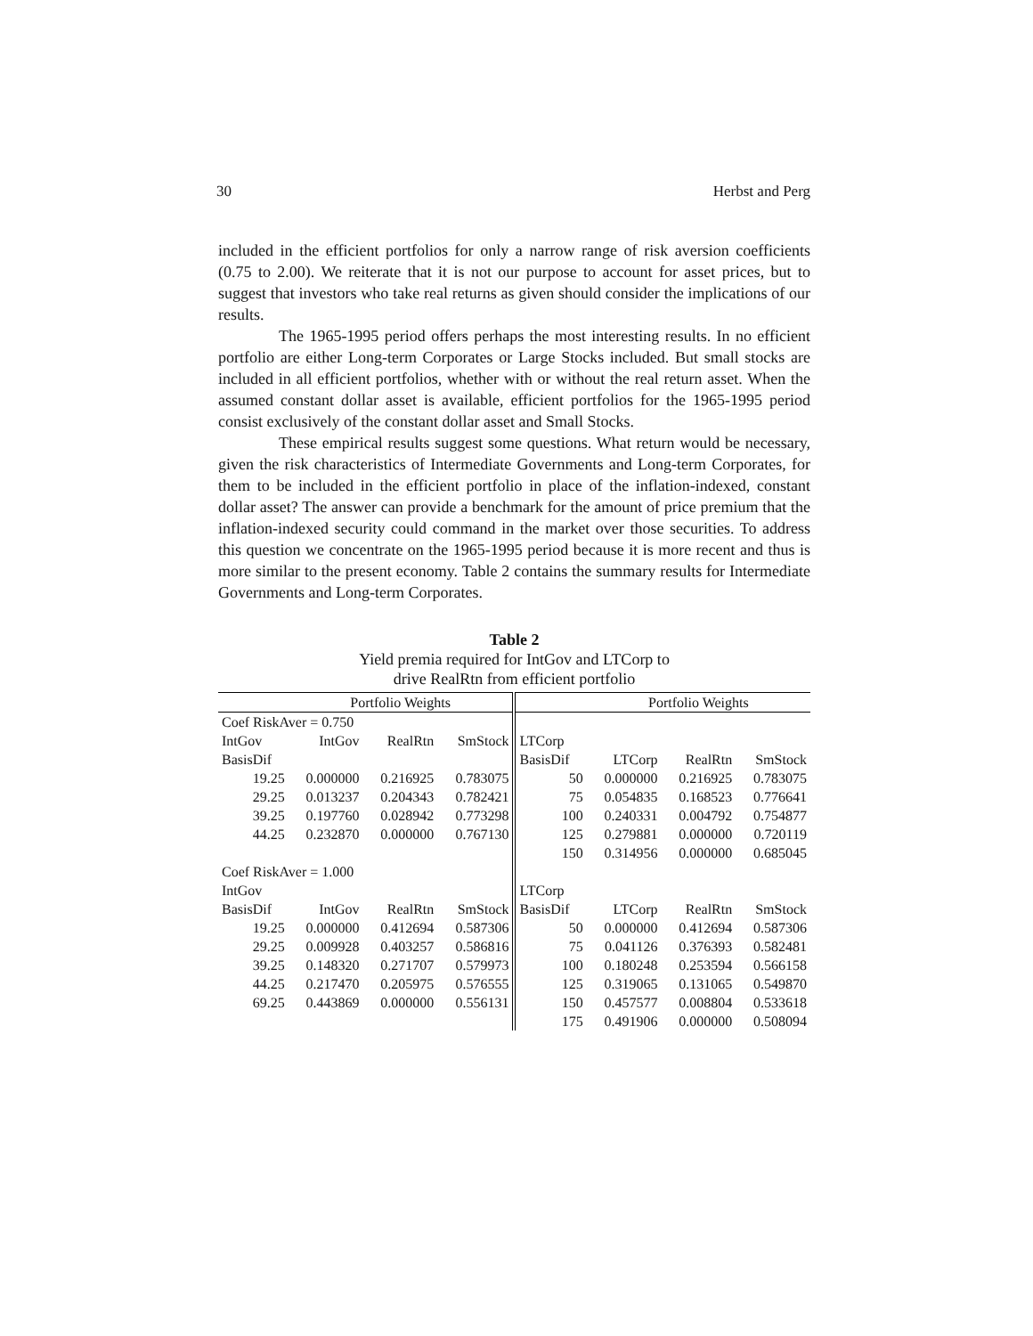30 Herbst and Perg
included in the efficient portfolios for only a narrow range of risk aversion coefficients (0.75 to 2.00). We reiterate that it is not our purpose to account for asset prices, but to suggest that investors who take real returns as given should consider the implications of our results.
The 1965-1995 period offers perhaps the most interesting results. In no efficient portfolio are either Long-term Corporates or Large Stocks included. But small stocks are included in all efficient portfolios, whether with or without the real return asset. When the assumed constant dollar asset is available, efficient portfolios for the 1965-1995 period consist exclusively of the constant dollar asset and Small Stocks.
These empirical results suggest some questions. What return would be necessary, given the risk characteristics of Intermediate Governments and Long-term Corporates, for them to be included in the efficient portfolio in place of the inflation-indexed, constant dollar asset? The answer can provide a benchmark for the amount of price premium that the inflation-indexed security could command in the market over those securities. To address this question we concentrate on the 1965-1995 period because it is more recent and thus is more similar to the present economy. Table 2 contains the summary results for Intermediate Governments and Long-term Corporates.
Table 2
Yield premia required for IntGov and LTCorp to
drive RealRtn from efficient portfolio
| | Portfolio Weights | | | | Portfolio Weights | | |
| Coef RiskAver = 0.750 | | | | | | | |
| IntGov | IntGov | RealRtn | SmStock | LTCorp | | | |
| BasisDif | | | | BasisDif | LTCorp | RealRtn | SmStock |
| 19.25 | 0.000000 | 0.216925 | 0.783075 | 50 | 0.000000 | 0.216925 | 0.783075 |
| 29.25 | 0.013237 | 0.204343 | 0.782421 | 75 | 0.054835 | 0.168523 | 0.776641 |
| 39.25 | 0.197760 | 0.028942 | 0.773298 | 100 | 0.240331 | 0.004792 | 0.754877 |
| 44.25 | 0.232870 | 0.000000 | 0.767130 | 125 | 0.279881 | 0.000000 | 0.720119 |
| | | | | 150 | 0.314956 | 0.000000 | 0.685045 |
| Coef RiskAver = 1.000 | | | | | | | |
| IntGov | | | | LTCorp | | | |
| BasisDif | IntGov | RealRtn | SmStock | BasisDif | LTCorp | RealRtn | SmStock |
| 19.25 | 0.000000 | 0.412694 | 0.587306 | 50 | 0.000000 | 0.412694 | 0.587306 |
| 29.25 | 0.009928 | 0.403257 | 0.586816 | 75 | 0.041126 | 0.376393 | 0.582481 |
| 39.25 | 0.148320 | 0.271707 | 0.579973 | 100 | 0.180248 | 0.253594 | 0.566158 |
| 44.25 | 0.217470 | 0.205975 | 0.576555 | 125 | 0.319065 | 0.131065 | 0.549870 |
| 69.25 | 0.443869 | 0.000000 | 0.556131 | 150 | 0.457577 | 0.008804 | 0.533618 |
| | | | | 175 | 0.491906 | 0.000000 | 0.508094 |